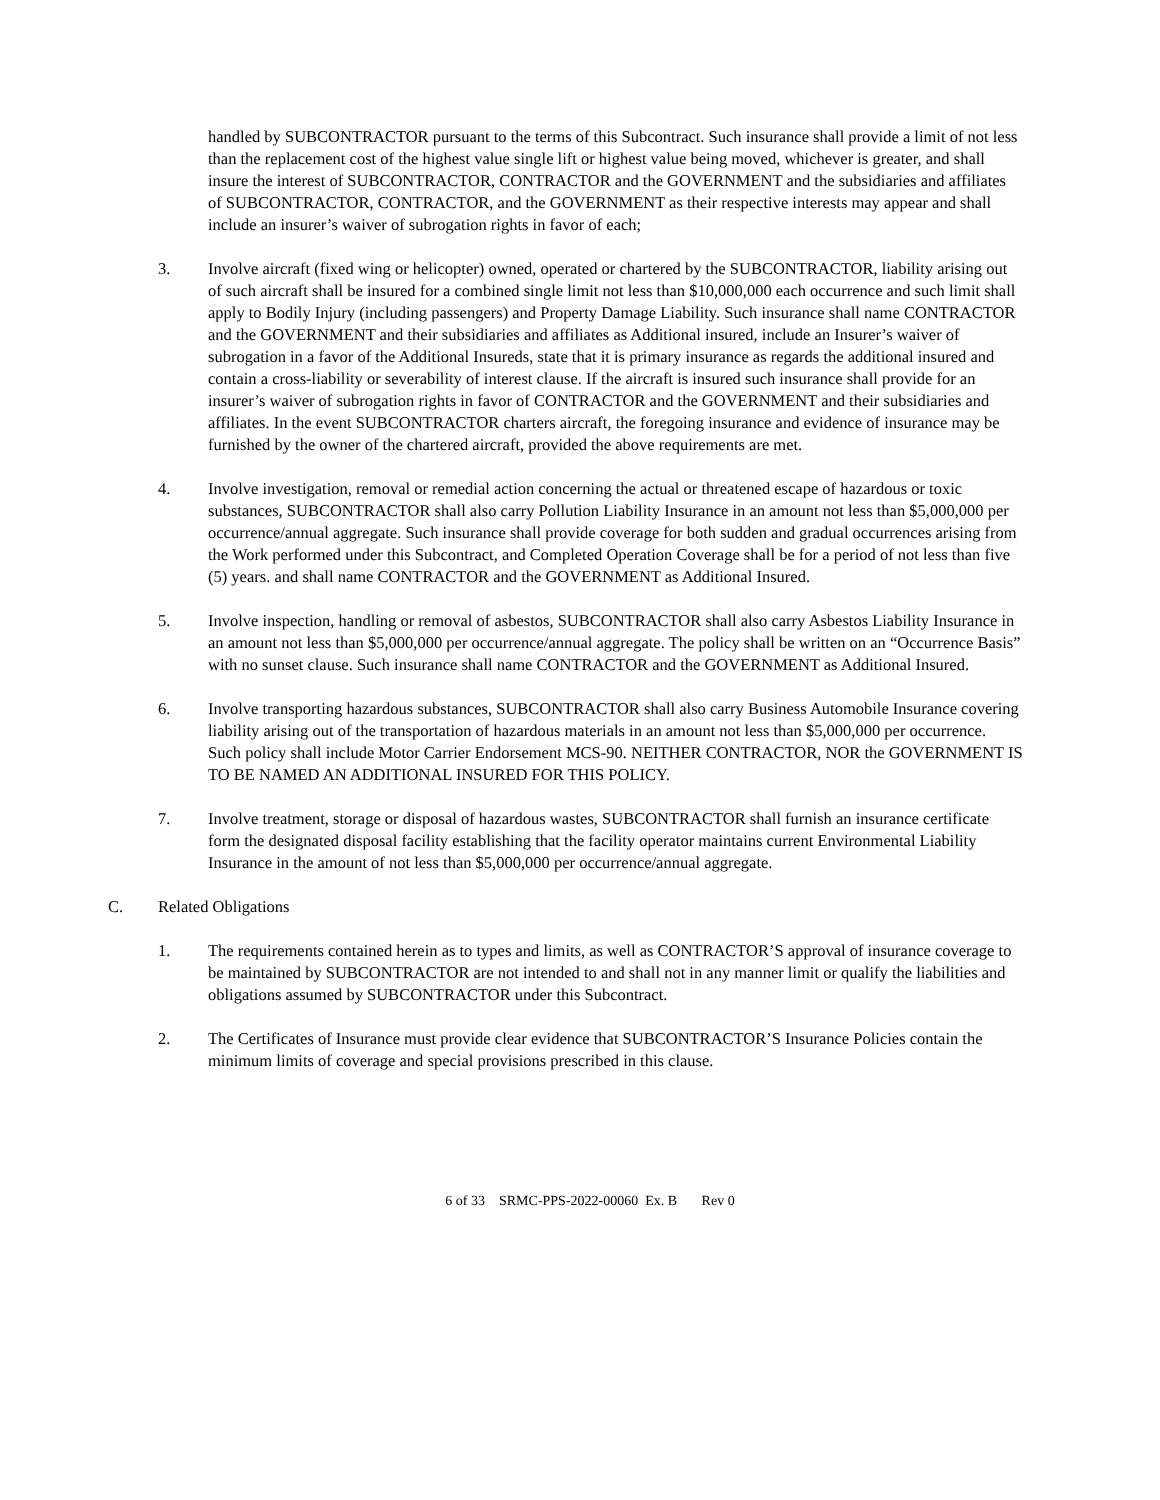handled by SUBCONTRACTOR pursuant to the terms of this Subcontract. Such insurance shall provide a limit of not less than the replacement cost of the highest value single lift or highest value being moved, whichever is greater, and shall insure the interest of SUBCONTRACTOR, CONTRACTOR and the GOVERNMENT and the subsidiaries and affiliates of SUBCONTRACTOR, CONTRACTOR, and the GOVERNMENT as their respective interests may appear and shall include an insurer’s waiver of subrogation rights in favor of each;
3. Involve aircraft (fixed wing or helicopter) owned, operated or chartered by the SUBCONTRACTOR, liability arising out of such aircraft shall be insured for a combined single limit not less than $10,000,000 each occurrence and such limit shall apply to Bodily Injury (including passengers) and Property Damage Liability. Such insurance shall name CONTRACTOR and the GOVERNMENT and their subsidiaries and affiliates as Additional insured, include an Insurer’s waiver of subrogation in a favor of the Additional Insureds, state that it is primary insurance as regards the additional insured and contain a cross-liability or severability of interest clause. If the aircraft is insured such insurance shall provide for an insurer’s waiver of subrogation rights in favor of CONTRACTOR and the GOVERNMENT and their subsidiaries and affiliates. In the event SUBCONTRACTOR charters aircraft, the foregoing insurance and evidence of insurance may be furnished by the owner of the chartered aircraft, provided the above requirements are met.
4. Involve investigation, removal or remedial action concerning the actual or threatened escape of hazardous or toxic substances, SUBCONTRACTOR shall also carry Pollution Liability Insurance in an amount not less than $5,000,000 per occurrence/annual aggregate. Such insurance shall provide coverage for both sudden and gradual occurrences arising from the Work performed under this Subcontract, and Completed Operation Coverage shall be for a period of not less than five (5) years. and shall name CONTRACTOR and the GOVERNMENT as Additional Insured.
5. Involve inspection, handling or removal of asbestos, SUBCONTRACTOR shall also carry Asbestos Liability Insurance in an amount not less than $5,000,000 per occurrence/annual aggregate. The policy shall be written on an “Occurrence Basis” with no sunset clause. Such insurance shall name CONTRACTOR and the GOVERNMENT as Additional Insured.
6. Involve transporting hazardous substances, SUBCONTRACTOR shall also carry Business Automobile Insurance covering liability arising out of the transportation of hazardous materials in an amount not less than $5,000,000 per occurrence. Such policy shall include Motor Carrier Endorsement MCS-90. NEITHER CONTRACTOR, NOR the GOVERNMENT IS TO BE NAMED AN ADDITIONAL INSURED FOR THIS POLICY.
7. Involve treatment, storage or disposal of hazardous wastes, SUBCONTRACTOR shall furnish an insurance certificate form the designated disposal facility establishing that the facility operator maintains current Environmental Liability Insurance in the amount of not less than $5,000,000 per occurrence/annual aggregate.
C. Related Obligations
1. The requirements contained herein as to types and limits, as well as CONTRACTOR’S approval of insurance coverage to be maintained by SUBCONTRACTOR are not intended to and shall not in any manner limit or qualify the liabilities and obligations assumed by SUBCONTRACTOR under this Subcontract.
2. The Certificates of Insurance must provide clear evidence that SUBCONTRACTOR’S Insurance Policies contain the minimum limits of coverage and special provisions prescribed in this clause.
6 of 33 SRMC-PPS-2022-00060 Ex. B Rev 0